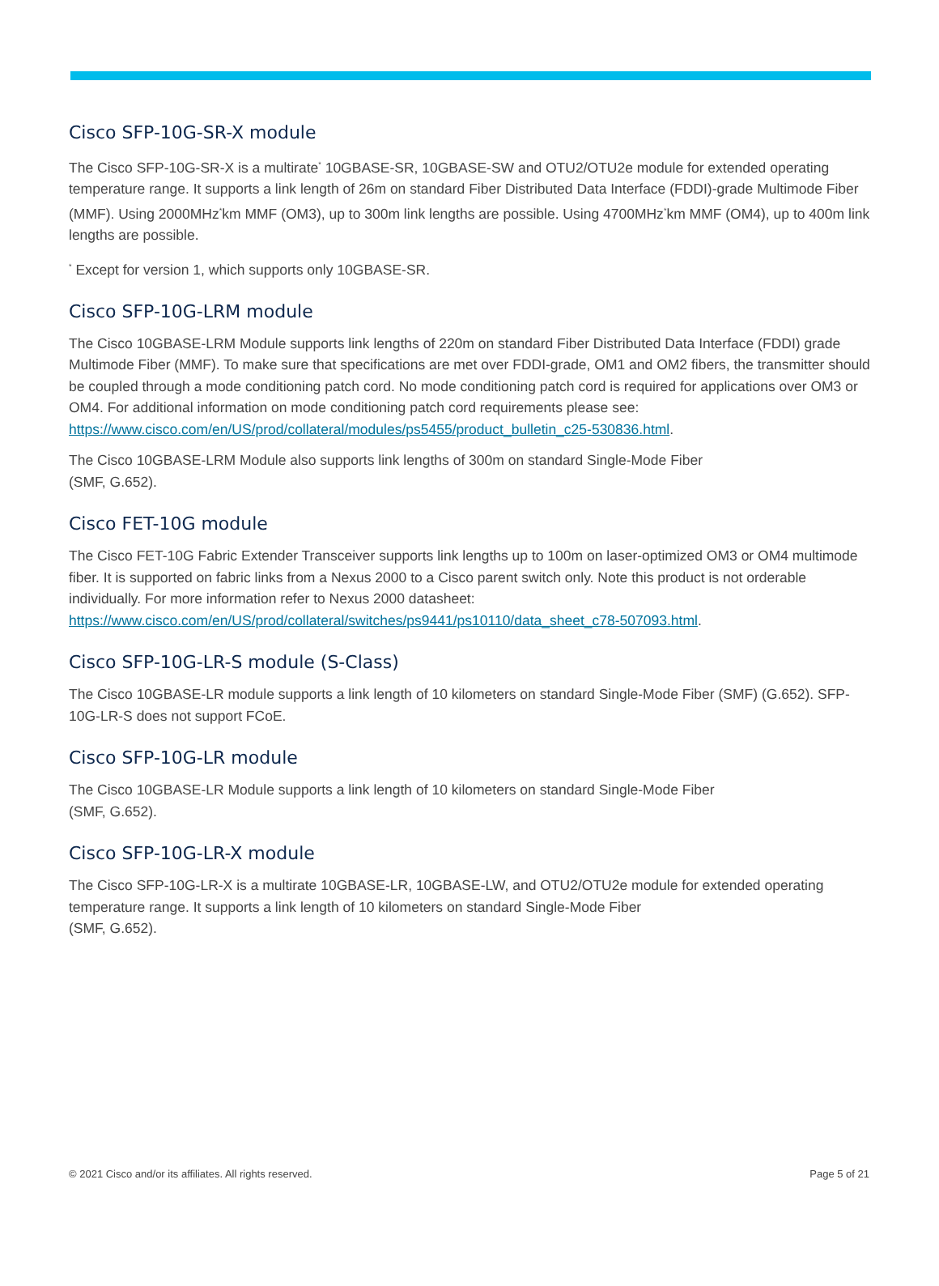Cisco SFP-10G-SR-X module
The Cisco SFP-10G-SR-X is a multirate<sup>*</sup> 10GBASE-SR, 10GBASE-SW and OTU2/OTU2e module for extended operating temperature range. It supports a link length of 26m on standard Fiber Distributed Data Interface (FDDI)-grade Multimode Fiber (MMF). Using 2000MHz<sup>*</sup>km MMF (OM3), up to 300m link lengths are possible. Using 4700MHz<sup>*</sup>km MMF (OM4), up to 400m link lengths are possible.
<sup>*</sup> Except for version 1, which supports only 10GBASE-SR.
Cisco SFP-10G-LRM module
The Cisco 10GBASE-LRM Module supports link lengths of 220m on standard Fiber Distributed Data Interface (FDDI) grade Multimode Fiber (MMF). To make sure that specifications are met over FDDI-grade, OM1 and OM2 fibers, the transmitter should be coupled through a mode conditioning patch cord. No mode conditioning patch cord is required for applications over OM3 or OM4. For additional information on mode conditioning patch cord requirements please see:
https://www.cisco.com/en/US/prod/collateral/modules/ps5455/product_bulletin_c25-530836.html.
The Cisco 10GBASE-LRM Module also supports link lengths of 300m on standard Single-Mode Fiber
(SMF, G.652).
Cisco FET-10G module
The Cisco FET-10G Fabric Extender Transceiver supports link lengths up to 100m on laser-optimized OM3 or OM4 multimode fiber. It is supported on fabric links from a Nexus 2000 to a Cisco parent switch only. Note this product is not orderable individually. For more information refer to Nexus 2000 datasheet:
https://www.cisco.com/en/US/prod/collateral/switches/ps9441/ps10110/data_sheet_c78-507093.html.
Cisco SFP-10G-LR-S module (S-Class)
The Cisco 10GBASE-LR module supports a link length of 10 kilometers on standard Single-Mode Fiber (SMF) (G.652). SFP-10G-LR-S does not support FCoE.
Cisco SFP-10G-LR module
The Cisco 10GBASE-LR Module supports a link length of 10 kilometers on standard Single-Mode Fiber
(SMF, G.652).
Cisco SFP-10G-LR-X module
The Cisco SFP-10G-LR-X is a multirate 10GBASE-LR, 10GBASE-LW, and OTU2/OTU2e module for extended operating temperature range. It supports a link length of 10 kilometers on standard Single-Mode Fiber
(SMF, G.652).
© 2021 Cisco and/or its affiliates. All rights reserved. Page 5 of 21